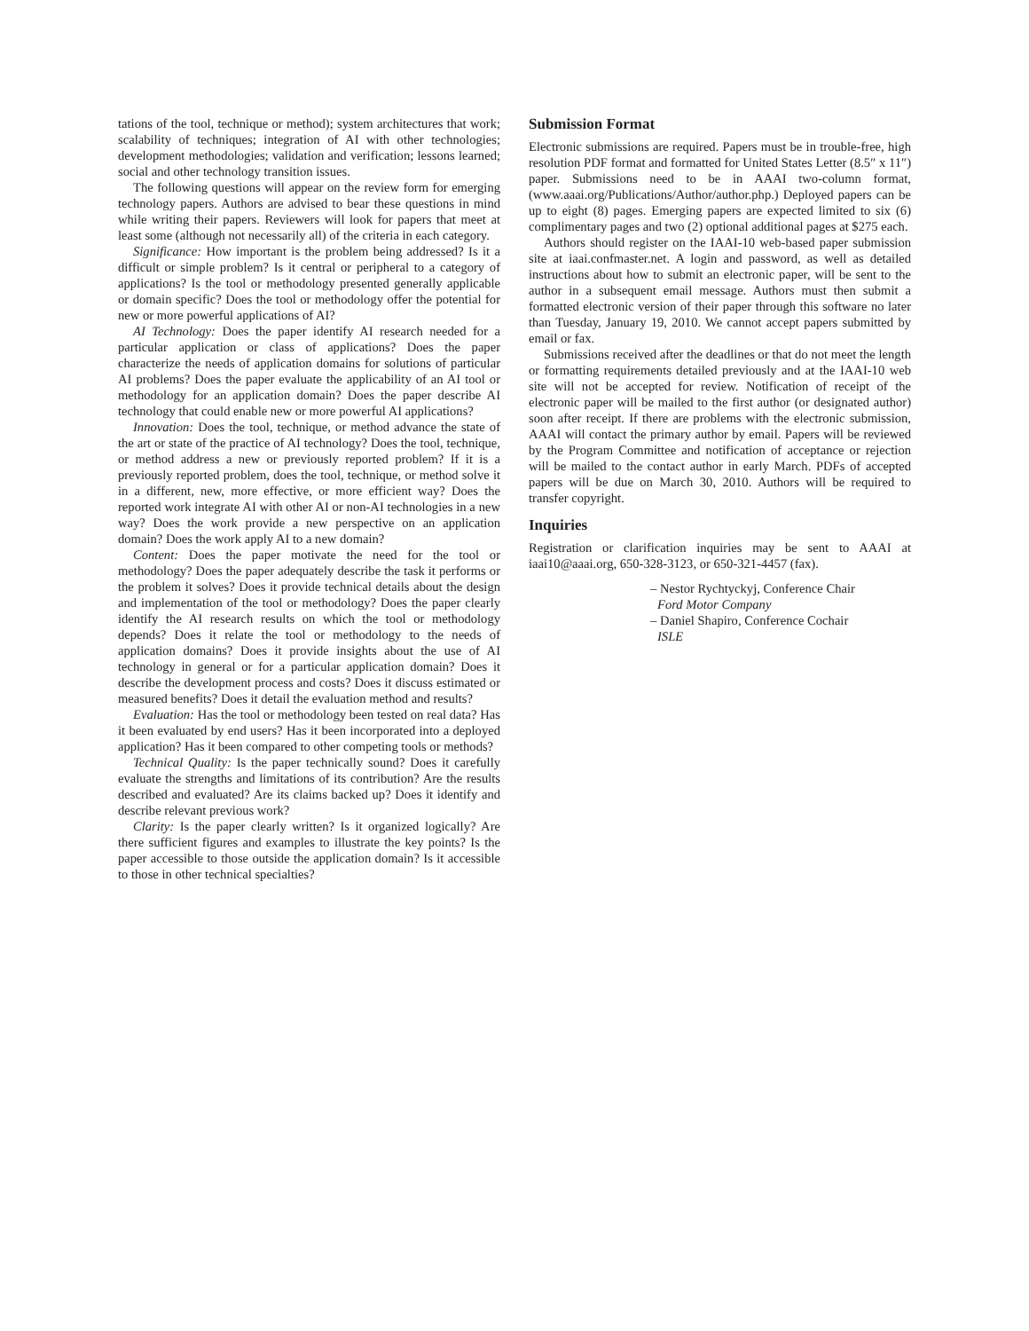tations of the tool, technique or method); system architectures that work; scalability of techniques; integration of AI with other technologies; development methodologies; validation and verification; lessons learned; social and other technology transition issues.
The following questions will appear on the review form for emerging technology papers. Authors are advised to bear these questions in mind while writing their papers. Reviewers will look for papers that meet at least some (although not necessarily all) of the criteria in each category.
Significance: How important is the problem being addressed? Is it a difficult or simple problem? Is it central or peripheral to a category of applications? Is the tool or methodology presented generally applicable or domain specific? Does the tool or methodology offer the potential for new or more powerful applications of AI?
AI Technology: Does the paper identify AI research needed for a particular application or class of applications? Does the paper characterize the needs of application domains for solutions of particular AI problems? Does the paper evaluate the applicability of an AI tool or methodology for an application domain? Does the paper describe AI technology that could enable new or more powerful AI applications?
Innovation: Does the tool, technique, or method advance the state of the art or state of the practice of AI technology? Does the tool, technique, or method address a new or previously reported problem? If it is a previously reported problem, does the tool, technique, or method solve it in a different, new, more effective, or more efficient way? Does the reported work integrate AI with other AI or non-AI technologies in a new way? Does the work provide a new perspective on an application domain? Does the work apply AI to a new domain?
Content: Does the paper motivate the need for the tool or methodology? Does the paper adequately describe the task it performs or the problem it solves? Does it provide technical details about the design and implementation of the tool or methodology? Does the paper clearly identify the AI research results on which the tool or methodology depends? Does it relate the tool or methodology to the needs of application domains? Does it provide insights about the use of AI technology in general or for a particular application domain? Does it describe the development process and costs? Does it discuss estimated or measured benefits? Does it detail the evaluation method and results?
Evaluation: Has the tool or methodology been tested on real data? Has it been evaluated by end users? Has it been incorporated into a deployed application? Has it been compared to other competing tools or methods?
Technical Quality: Is the paper technically sound? Does it carefully evaluate the strengths and limitations of its contribution? Are the results described and evaluated? Are its claims backed up? Does it identify and describe relevant previous work?
Clarity: Is the paper clearly written? Is it organized logically? Are there sufficient figures and examples to illustrate the key points? Is the paper accessible to those outside the application domain? Is it accessible to those in other technical specialties?
Submission Format
Electronic submissions are required. Papers must be in trouble-free, high resolution PDF format and formatted for United States Letter (8.5″ x 11″) paper. Submissions need to be in AAAI two-column format, (www.aaai.org/Publications/Author/author.php.) Deployed papers can be up to eight (8) pages. Emerging papers are expected limited to six (6) complimentary pages and two (2) optional additional pages at $275 each.
Authors should register on the IAAI-10 web-based paper submission site at iaai.confmaster.net. A login and password, as well as detailed instructions about how to submit an electronic paper, will be sent to the author in a subsequent email message. Authors must then submit a formatted electronic version of their paper through this software no later than Tuesday, January 19, 2010. We cannot accept papers submitted by email or fax.
Submissions received after the deadlines or that do not meet the length or formatting requirements detailed previously and at the IAAI-10 web site will not be accepted for review. Notification of receipt of the electronic paper will be mailed to the first author (or designated author) soon after receipt. If there are problems with the electronic submission, AAAI will contact the primary author by email. Papers will be reviewed by the Program Committee and notification of acceptance or rejection will be mailed to the contact author in early March. PDFs of accepted papers will be due on March 30, 2010. Authors will be required to transfer copyright.
Inquiries
Registration or clarification inquiries may be sent to AAAI at iaai10@aaai.org, 650-328-3123, or 650-321-4457 (fax).
– Nestor Rychtyckyj, Conference Chair
Ford Motor Company
– Daniel Shapiro, Conference Cochair
ISLE